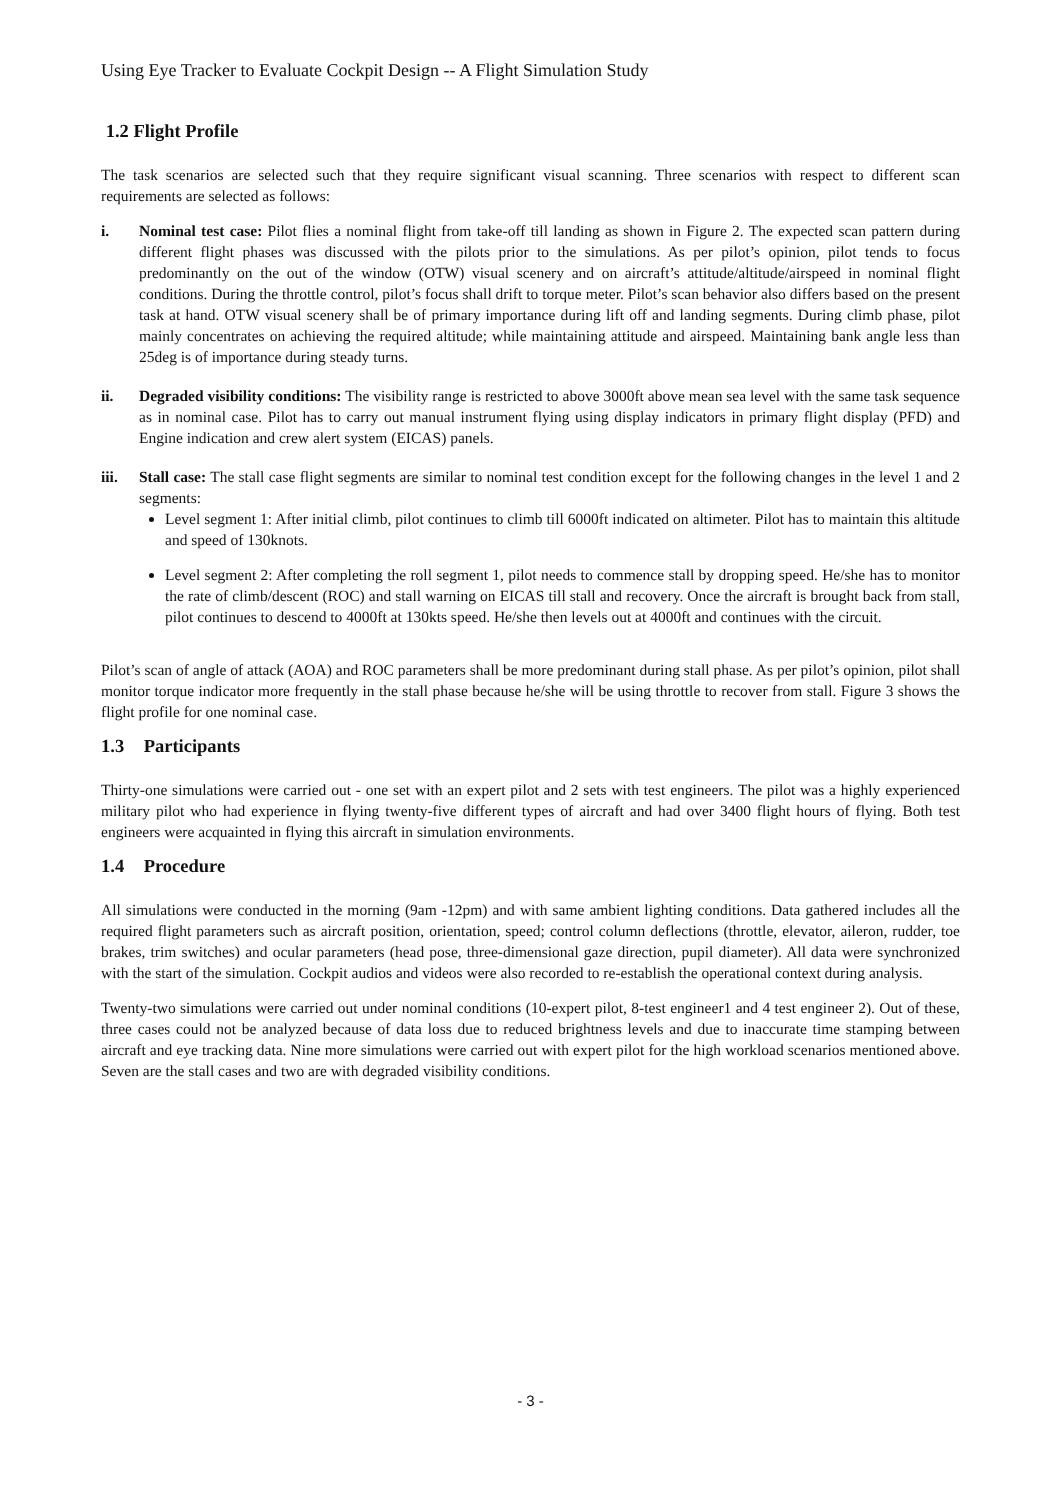Using Eye Tracker to Evaluate Cockpit Design -- A Flight Simulation Study
1.2 Flight Profile
The task scenarios are selected such that they require significant visual scanning. Three scenarios with respect to different scan requirements are selected as follows:
i. Nominal test case: Pilot flies a nominal flight from take-off till landing as shown in Figure 2. The expected scan pattern during different flight phases was discussed with the pilots prior to the simulations. As per pilot’s opinion, pilot tends to focus predominantly on the out of the window (OTW) visual scenery and on aircraft’s attitude/altitude/airspeed in nominal flight conditions. During the throttle control, pilot’s focus shall drift to torque meter. Pilot’s scan behavior also differs based on the present task at hand. OTW visual scenery shall be of primary importance during lift off and landing segments. During climb phase, pilot mainly concentrates on achieving the required altitude; while maintaining attitude and airspeed. Maintaining bank angle less than 25deg is of importance during steady turns.
ii. Degraded visibility conditions: The visibility range is restricted to above 3000ft above mean sea level with the same task sequence as in nominal case. Pilot has to carry out manual instrument flying using display indicators in primary flight display (PFD) and Engine indication and crew alert system (EICAS) panels.
iii. Stall case: The stall case flight segments are similar to nominal test condition except for the following changes in the level 1 and 2 segments:
Level segment 1: After initial climb, pilot continues to climb till 6000ft indicated on altimeter. Pilot has to maintain this altitude and speed of 130knots.
Level segment 2: After completing the roll segment 1, pilot needs to commence stall by dropping speed. He/she has to monitor the rate of climb/descent (ROC) and stall warning on EICAS till stall and recovery. Once the aircraft is brought back from stall, pilot continues to descend to 4000ft at 130kts speed. He/she then levels out at 4000ft and continues with the circuit.
Pilot’s scan of angle of attack (AOA) and ROC parameters shall be more predominant during stall phase. As per pilot’s opinion, pilot shall monitor torque indicator more frequently in the stall phase because he/she will be using throttle to recover from stall. Figure 3 shows the flight profile for one nominal case.
1.3 Participants
Thirty-one simulations were carried out - one set with an expert pilot and 2 sets with test engineers. The pilot was a highly experienced military pilot who had experience in flying twenty-five different types of aircraft and had over 3400 flight hours of flying. Both test engineers were acquainted in flying this aircraft in simulation environments.
1.4 Procedure
All simulations were conducted in the morning (9am -12pm) and with same ambient lighting conditions. Data gathered includes all the required flight parameters such as aircraft position, orientation, speed; control column deflections (throttle, elevator, aileron, rudder, toe brakes, trim switches) and ocular parameters (head pose, three-dimensional gaze direction, pupil diameter). All data were synchronized with the start of the simulation. Cockpit audios and videos were also recorded to re-establish the operational context during analysis.
Twenty-two simulations were carried out under nominal conditions (10-expert pilot, 8-test engineer1 and 4 test engineer 2). Out of these, three cases could not be analyzed because of data loss due to reduced brightness levels and due to inaccurate time stamping between aircraft and eye tracking data. Nine more simulations were carried out with expert pilot for the high workload scenarios mentioned above. Seven are the stall cases and two are with degraded visibility conditions.
- 3 -